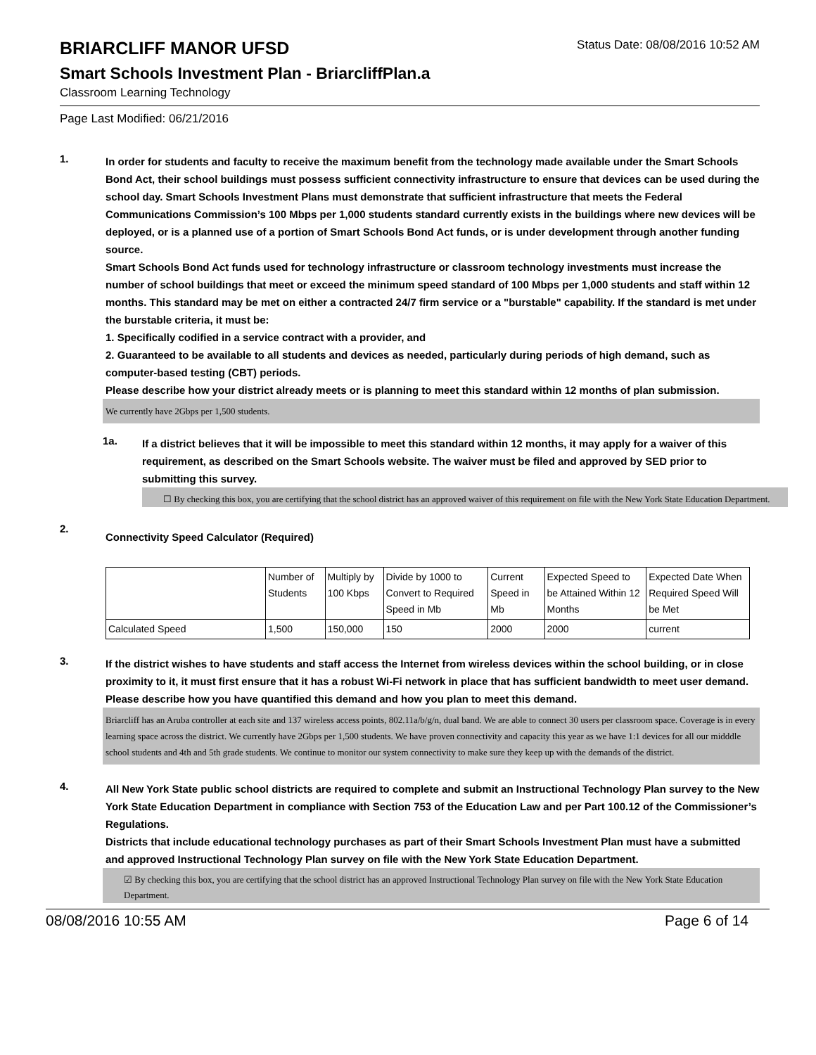BRIARCLIFF MANOR UFSD
Status Date: 08/08/2016 10:52 AM
Smart Schools Investment Plan - BriarcliffPlan.a
Classroom Learning Technology
Page Last Modified: 06/21/2016
1.
In order for students and faculty to receive the maximum benefit from the technology made available under the Smart Schools Bond Act, their school buildings must possess sufficient connectivity infrastructure to ensure that devices can be used during the school day. Smart Schools Investment Plans must demonstrate that sufficient infrastructure that meets the Federal Communications Commission’s 100 Mbps per 1,000 students standard currently exists in the buildings where new devices will be deployed, or is a planned use of a portion of Smart Schools Bond Act funds, or is under development through another funding source.
Smart Schools Bond Act funds used for technology infrastructure or classroom technology investments must increase the number of school buildings that meet or exceed the minimum speed standard of 100 Mbps per 1,000 students and staff within 12 months. This standard may be met on either a contracted 24/7 firm service or a "burstable" capability. If the standard is met under the burstable criteria, it must be:
1. Specifically codified in a service contract with a provider, and
2. Guaranteed to be available to all students and devices as needed, particularly during periods of high demand, such as computer-based testing (CBT) periods.
Please describe how your district already meets or is planning to meet this standard within 12 months of plan submission.
We currently have 2Gbps per 1,500 students.
1a.
If a district believes that it will be impossible to meet this standard within 12 months, it may apply for a waiver of this requirement, as described on the Smart Schools website. The waiver must be filed and approved by SED prior to submitting this survey.
☐ By checking this box, you are certifying that the school district has an approved waiver of this requirement on file with the New York State Education Department.
2.
Connectivity Speed Calculator (Required)
| | Number of Students | Multiply by 100 Kbps | Divide by 1000 to Convert to Required Speed in Mb | Current Speed in Mb | Expected Speed to be Attained Within 12 Months | Expected Date When Required Speed Will be Met |
| --- | --- | --- | --- | --- | --- | --- |
| Calculated Speed | 1,500 | 150,000 | 150 | 2000 | 2000 | current |
3.
If the district wishes to have students and staff access the Internet from wireless devices within the school building, or in close proximity to it, it must first ensure that it has a robust Wi-Fi network in place that has sufficient bandwidth to meet user demand.
Please describe how you have quantified this demand and how you plan to meet this demand.
Briarcliff has an Aruba controller at each site and 137 wireless access points, 802.11a/b/g/n, dual band. We are able to connect 30 users per classroom space. Coverage is in every learning space across the district. We currently have 2Gbps per 1,500 students. We have proven connectivity and capacity this year as we have 1:1 devices for all our midddle school students and 4th and 5th grade students. We continue to monitor our system connectivity to make sure they keep up with the demands of the district.
4.
All New York State public school districts are required to complete and submit an Instructional Technology Plan survey to the New York State Education Department in compliance with Section 753 of the Education Law and per Part 100.12 of the Commissioner’s Regulations.
Districts that include educational technology purchases as part of their Smart Schools Investment Plan must have a submitted and approved Instructional Technology Plan survey on file with the New York State Education Department.
☑ By checking this box, you are certifying that the school district has an approved Instructional Technology Plan survey on file with the New York State Education Department.
08/08/2016 10:55 AM Page 6 of 14